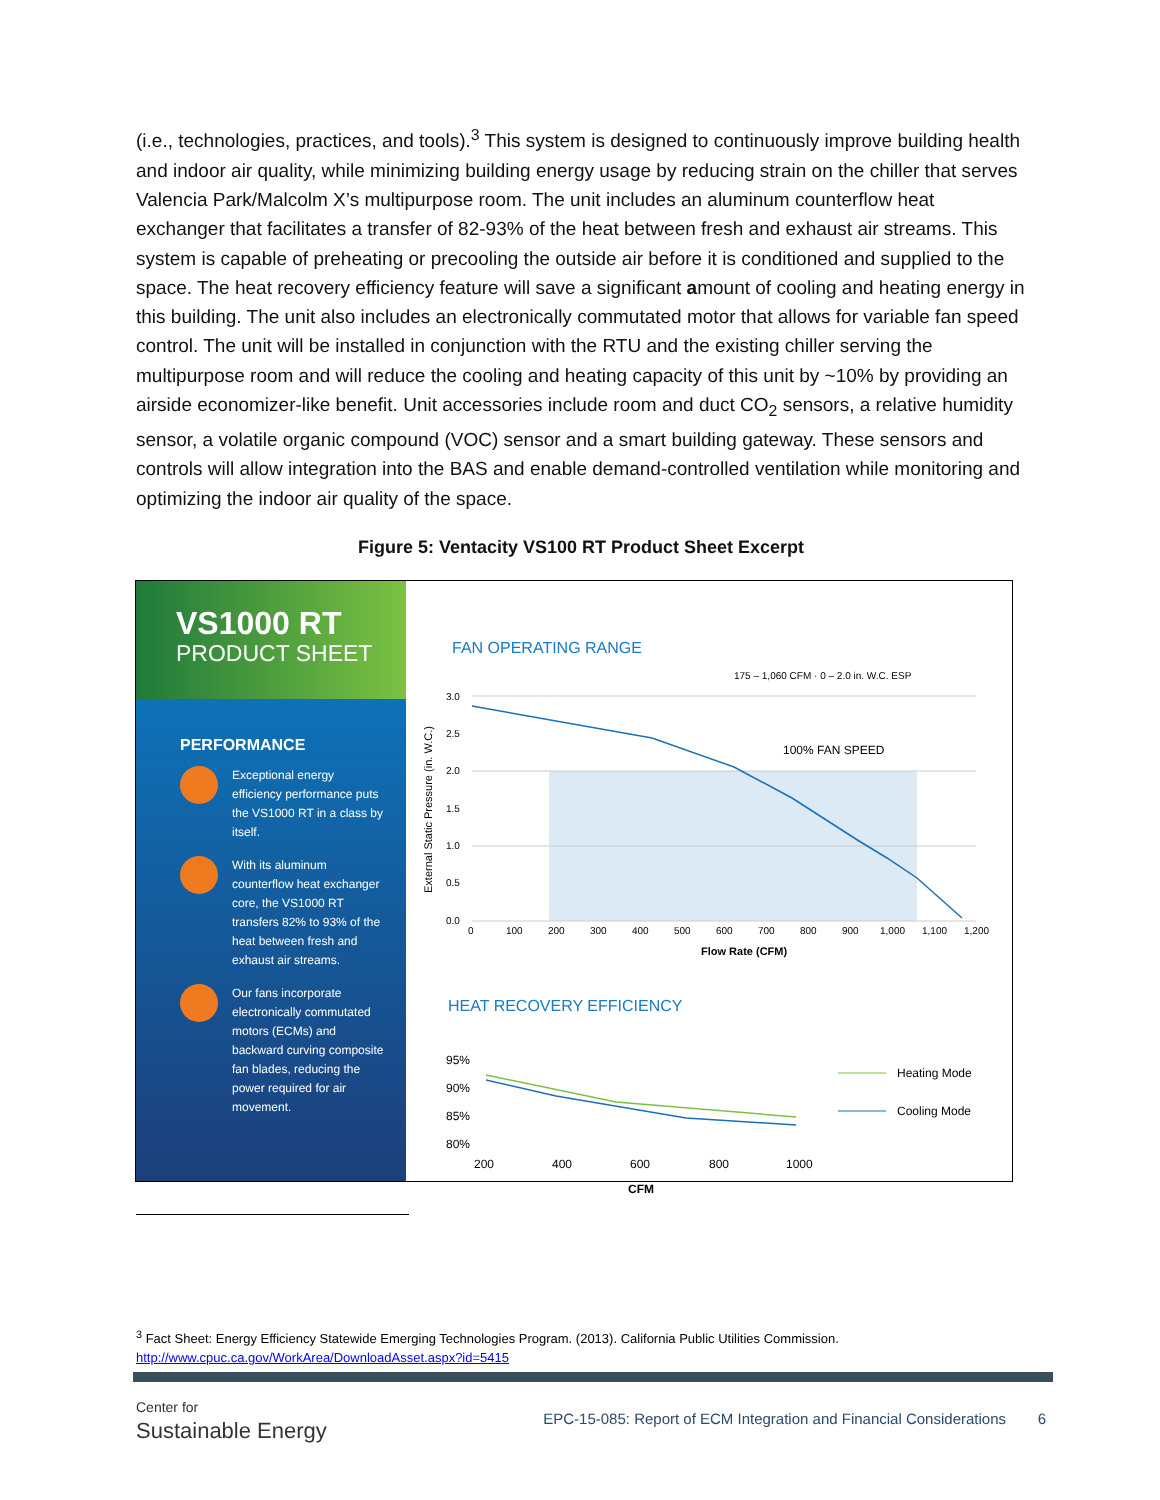(i.e., technologies, practices, and tools).<sup>3</sup> This system is designed to continuously improve building health and indoor air quality, while minimizing building energy usage by reducing strain on the chiller that serves Valencia Park/Malcolm X’s multipurpose room. The unit includes an aluminum counterflow heat exchanger that facilitates a transfer of 82-93% of the heat between fresh and exhaust air streams. This system is capable of preheating or precooling the outside air before it is conditioned and supplied to the space. The heat recovery efficiency feature will save a significant amount of cooling and heating energy in this building. The unit also includes an electronically commutated motor that allows for variable fan speed control. The unit will be installed in conjunction with the RTU and the existing chiller serving the multipurpose room and will reduce the cooling and heating capacity of this unit by ~10% by providing an airside economizer-like benefit. Unit accessories include room and duct CO<sub>2</sub> sensors, a relative humidity sensor, a volatile organic compound (VOC) sensor and a smart building gateway. These sensors and controls will allow integration into the BAS and enable demand-controlled ventilation while monitoring and optimizing the indoor air quality of the space.
Figure 5: Ventacity VS100 RT Product Sheet Excerpt
VS1000 RT
PRODUCT SHEET
PERFORMANCE
Exceptional energy efficiency performance puts the VS1000 RT in a class by itself.
With its aluminum counterflow heat exchanger core, the VS1000 RT transfers 82% to 93% of the heat between fresh and exhaust air streams.
Our fans incorporate electronically commutated motors (ECMs) and backward curving composite fan blades, reducing the power required for air movement.
FAN OPERATING RANGE
175 – 1,060 CFM · 0 – 2.0 in. W.C. ESP
External Static Pressure (in. W.C.)
100% FAN SPEED
3.0
2.5
2.0
1.5
1.0
0.5
0.0
0
100
200
300
400
500
600
700
800
900
1,000
1,100
1,200
Flow Rate (CFM)
HEAT RECOVERY EFFICIENCY
95%
90%
85%
80%
200
400
600
800
1000
CFM
Heating Mode
Cooling Mode
<sup>3</sup> Fact Sheet: Energy Efficiency Statewide Emerging Technologies Program. (2013). California Public Utilities Commission.
http://www.cpuc.ca.gov/WorkArea/DownloadAsset.aspx?id=5415
Center for
Sustainable Energy
EPC-15-085: Report of ECM Integration and Financial Considerations
6